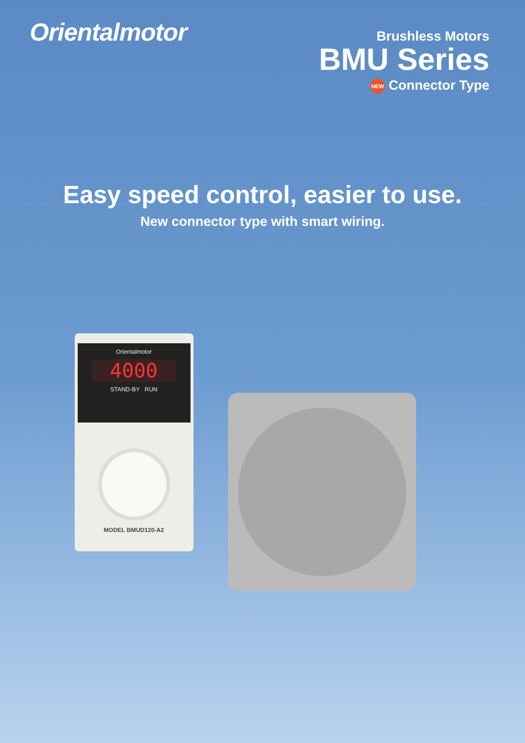Orientalmotor
Brushless Motors
BMU Series
NEW Connector Type
Easy speed control, easier to use.
New connector type with smart wiring.
Orientalmotor
4000
STAND-BY RUN
MODEL BMUD120-A2